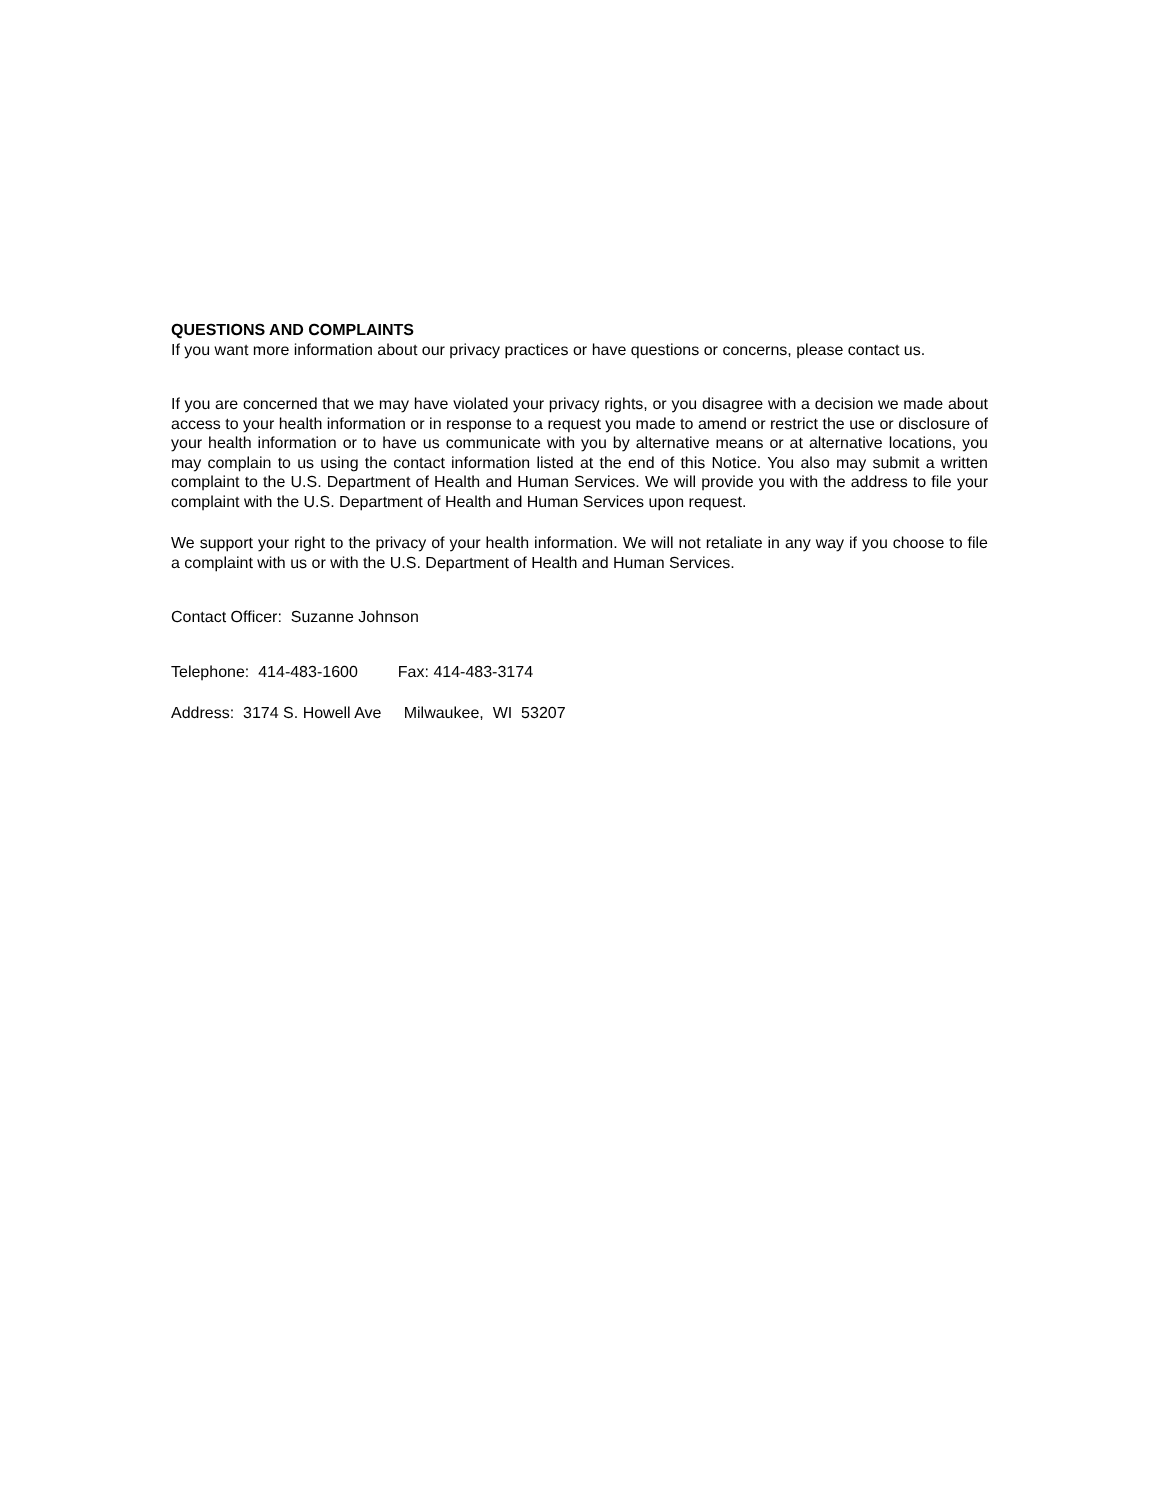QUESTIONS AND COMPLAINTS
If you want more information about our privacy practices or have questions or concerns, please contact us.
If you are concerned that we may have violated your privacy rights, or you disagree with a decision we made about access to your health information or in response to a request you made to amend or restrict the use or disclosure of your health information or to have us communicate with you by alternative means or at alternative locations, you may complain to us using the contact information listed at the end of this Notice. You also may submit a written complaint to the U.S. Department of Health and Human Services. We will provide you with the address to file your complaint with the U.S. Department of Health and Human Services upon request.
We support your right to the privacy of your health information. We will not retaliate in any way if you choose to file a complaint with us or with the U.S. Department of Health and Human Services.
Contact Officer: Suzanne Johnson
Telephone: 414-483-1600 Fax: 414-483-3174
Address: 3174 S. Howell Ave Milwaukee, WI 53207